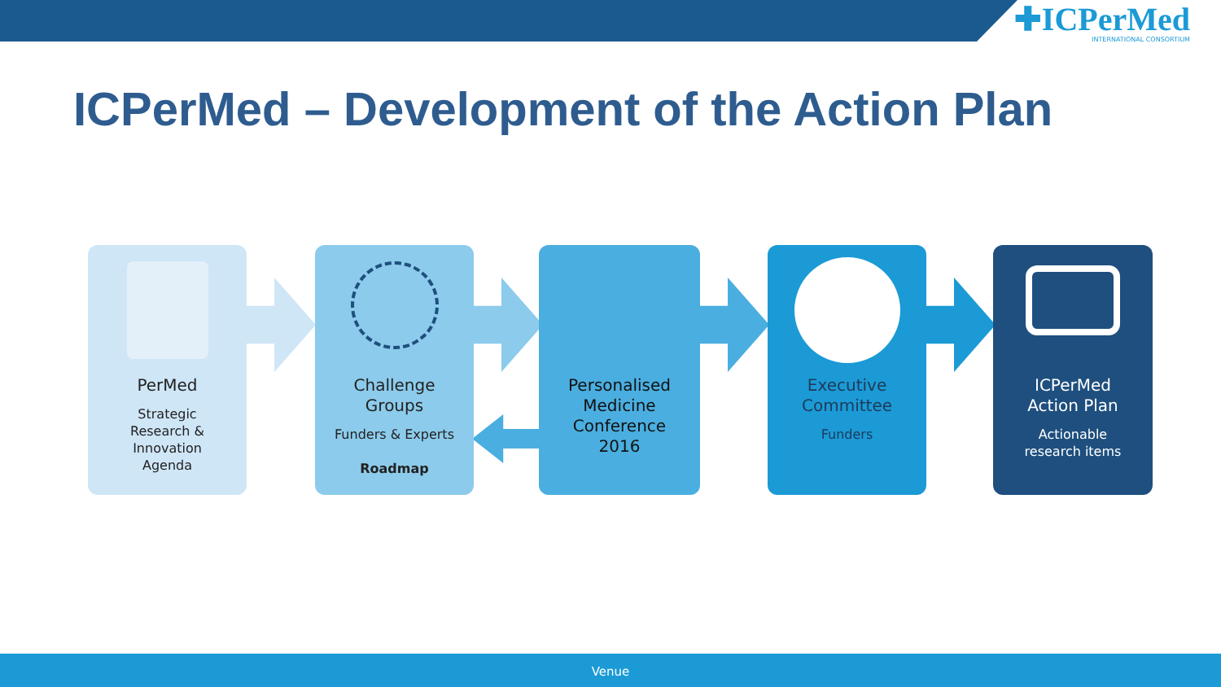✚ICPerMed INTERNATIONAL CONSORTIUM
ICPerMed – Development of the Action Plan
PerMed
Strategic
Research &
Innovation
Agenda
Challenge
Groups
Funders & Experts
Roadmap
Personalised
Medicine
Conference
2016
Executive
Committee
Funders
ICPerMed
Action Plan
Actionable
research items
Venue